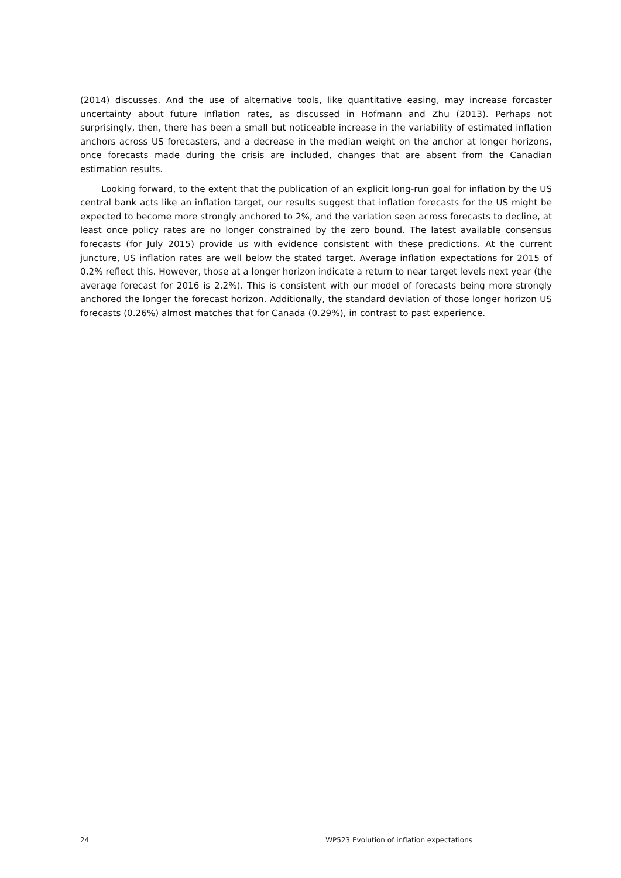(2014) discusses. And the use of alternative tools, like quantitative easing, may increase forcaster uncertainty about future inflation rates, as discussed in Hofmann and Zhu (2013). Perhaps not surprisingly, then, there has been a small but noticeable increase in the variability of estimated inflation anchors across US forecasters, and a decrease in the median weight on the anchor at longer horizons, once forecasts made during the crisis are included, changes that are absent from the Canadian estimation results.
Looking forward, to the extent that the publication of an explicit long-run goal for inflation by the US central bank acts like an inflation target, our results suggest that inflation forecasts for the US might be expected to become more strongly anchored to 2%, and the variation seen across forecasts to decline, at least once policy rates are no longer constrained by the zero bound. The latest available consensus forecasts (for July 2015) provide us with evidence consistent with these predictions. At the current juncture, US inflation rates are well below the stated target. Average inflation expectations for 2015 of 0.2% reflect this. However, those at a longer horizon indicate a return to near target levels next year (the average forecast for 2016 is 2.2%). This is consistent with our model of forecasts being more strongly anchored the longer the forecast horizon. Additionally, the standard deviation of those longer horizon US forecasts (0.26%) almost matches that for Canada (0.29%), in contrast to past experience.
24 WP523 Evolution of inflation expectations